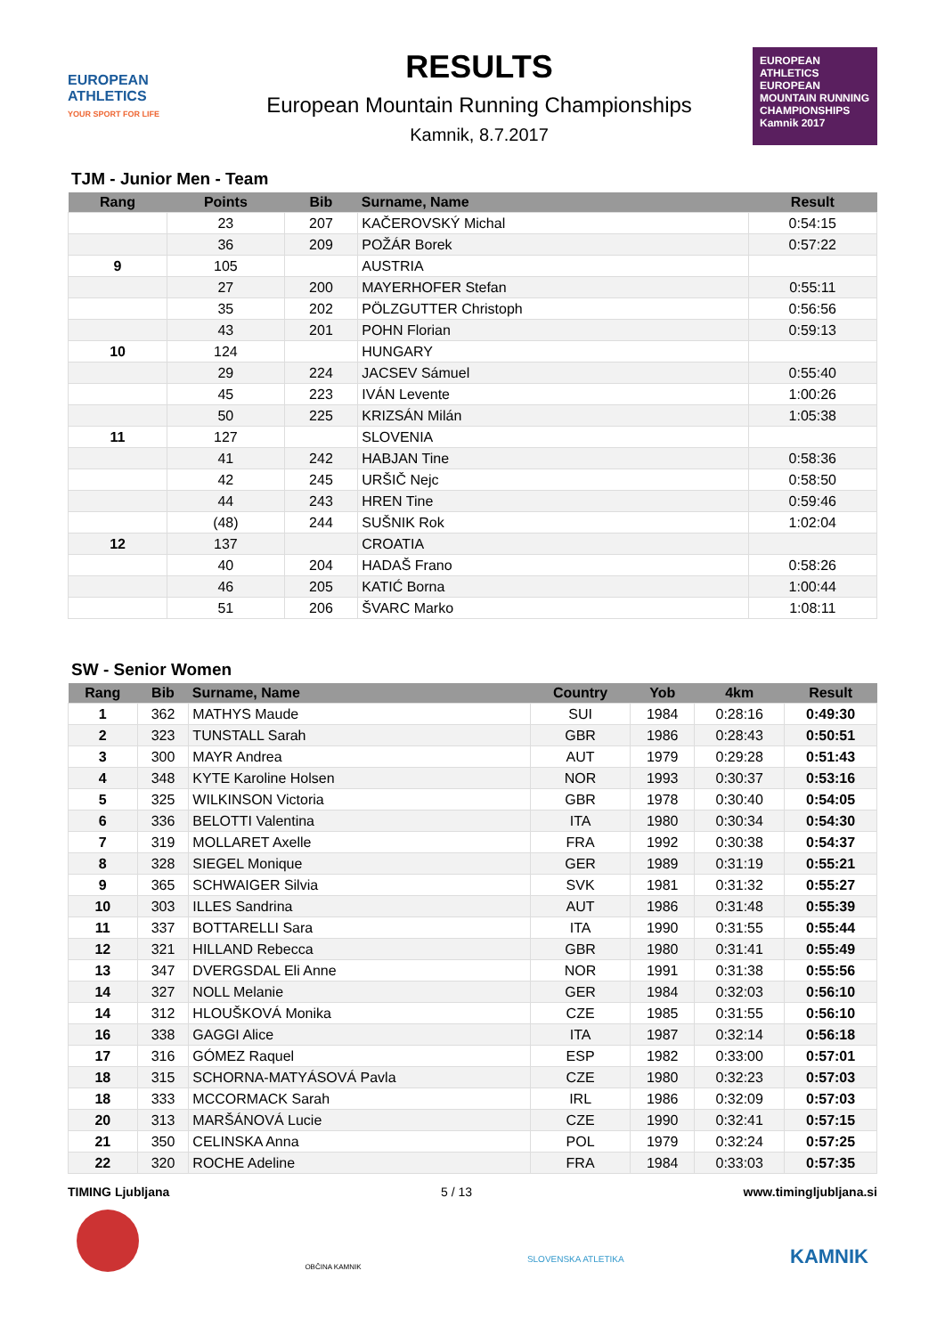EUROPEAN ATHLETICS
YOUR SPORT FOR LIFE
RESULTS
European Mountain Running Championships
Kamnik, 8.7.2017
EUROPEAN ATHLETICS
EUROPEAN MOUNTAIN RUNNING CHAMPIONSHIPS
Kamnik 2017
TJM - Junior Men - Team
| Rang | Points | Bib | Surname, Name | Result |
| --- | --- | --- | --- | --- |
| | 23 | 207 | KAČEROVSKÝ Michal | 0:54:15 |
| | 36 | 209 | POŽÁR Borek | 0:57:22 |
| 9 | 105 | | AUSTRIA | |
| | 27 | 200 | MAYERHOFER Stefan | 0:55:11 |
| | 35 | 202 | PÖLZGUTTER Christoph | 0:56:56 |
| | 43 | 201 | POHN Florian | 0:59:13 |
| 10 | 124 | | HUNGARY | |
| | 29 | 224 | JACSEV Sámuel | 0:55:40 |
| | 45 | 223 | IVÁN Levente | 1:00:26 |
| | 50 | 225 | KRIZSÁN Milán | 1:05:38 |
| 11 | 127 | | SLOVENIA | |
| | 41 | 242 | HABJAN Tine | 0:58:36 |
| | 42 | 245 | URŠIČ Nejc | 0:58:50 |
| | 44 | 243 | HREN Tine | 0:59:46 |
| | (48) | 244 | SUŠNIK Rok | 1:02:04 |
| 12 | 137 | | CROATIA | |
| | 40 | 204 | HADAŠ Frano | 0:58:26 |
| | 46 | 205 | KATIĆ Borna | 1:00:44 |
| | 51 | 206 | ŠVARC Marko | 1:08:11 |
SW - Senior Women
| Rang | Bib | Surname, Name | Country | Yob | 4km | Result |
| --- | --- | --- | --- | --- | --- | --- |
| 1 | 362 | MATHYS Maude | SUI | 1984 | 0:28:16 | 0:49:30 |
| 2 | 323 | TUNSTALL Sarah | GBR | 1986 | 0:28:43 | 0:50:51 |
| 3 | 300 | MAYR Andrea | AUT | 1979 | 0:29:28 | 0:51:43 |
| 4 | 348 | KYTE Karoline Holsen | NOR | 1993 | 0:30:37 | 0:53:16 |
| 5 | 325 | WILKINSON Victoria | GBR | 1978 | 0:30:40 | 0:54:05 |
| 6 | 336 | BELOTTI Valentina | ITA | 1980 | 0:30:34 | 0:54:30 |
| 7 | 319 | MOLLARET Axelle | FRA | 1992 | 0:30:38 | 0:54:37 |
| 8 | 328 | SIEGEL Monique | GER | 1989 | 0:31:19 | 0:55:21 |
| 9 | 365 | SCHWAIGER Silvia | SVK | 1981 | 0:31:32 | 0:55:27 |
| 10 | 303 | ILLES Sandrina | AUT | 1986 | 0:31:48 | 0:55:39 |
| 11 | 337 | BOTTARELLI Sara | ITA | 1990 | 0:31:55 | 0:55:44 |
| 12 | 321 | HILLAND Rebecca | GBR | 1980 | 0:31:41 | 0:55:49 |
| 13 | 347 | DVERGSDAL Eli Anne | NOR | 1991 | 0:31:38 | 0:55:56 |
| 14 | 327 | NOLL Melanie | GER | 1984 | 0:32:03 | 0:56:10 |
| 14 | 312 | HLOUŠKOVÁ Monika | CZE | 1985 | 0:31:55 | 0:56:10 |
| 16 | 338 | GAGGI Alice | ITA | 1987 | 0:32:14 | 0:56:18 |
| 17 | 316 | GÓMEZ Raquel | ESP | 1982 | 0:33:00 | 0:57:01 |
| 18 | 315 | SCHORNA-MATYÁSOVÁ Pavla | CZE | 1980 | 0:32:23 | 0:57:03 |
| 18 | 333 | MCCORMACK Sarah | IRL | 1986 | 0:32:09 | 0:57:03 |
| 20 | 313 | MARŠÁNOVÁ Lucie | CZE | 1990 | 0:32:41 | 0:57:15 |
| 21 | 350 | CELINSKA Anna | POL | 1979 | 0:32:24 | 0:57:25 |
| 22 | 320 | ROCHE Adeline | FRA | 1984 | 0:33:03 | 0:57:35 |
TIMING Ljubljana 5 / 13 www.timingljubljana.si
OBČINA KAMNIK
SLOVENSKA ATLETIKA
KAMNIK